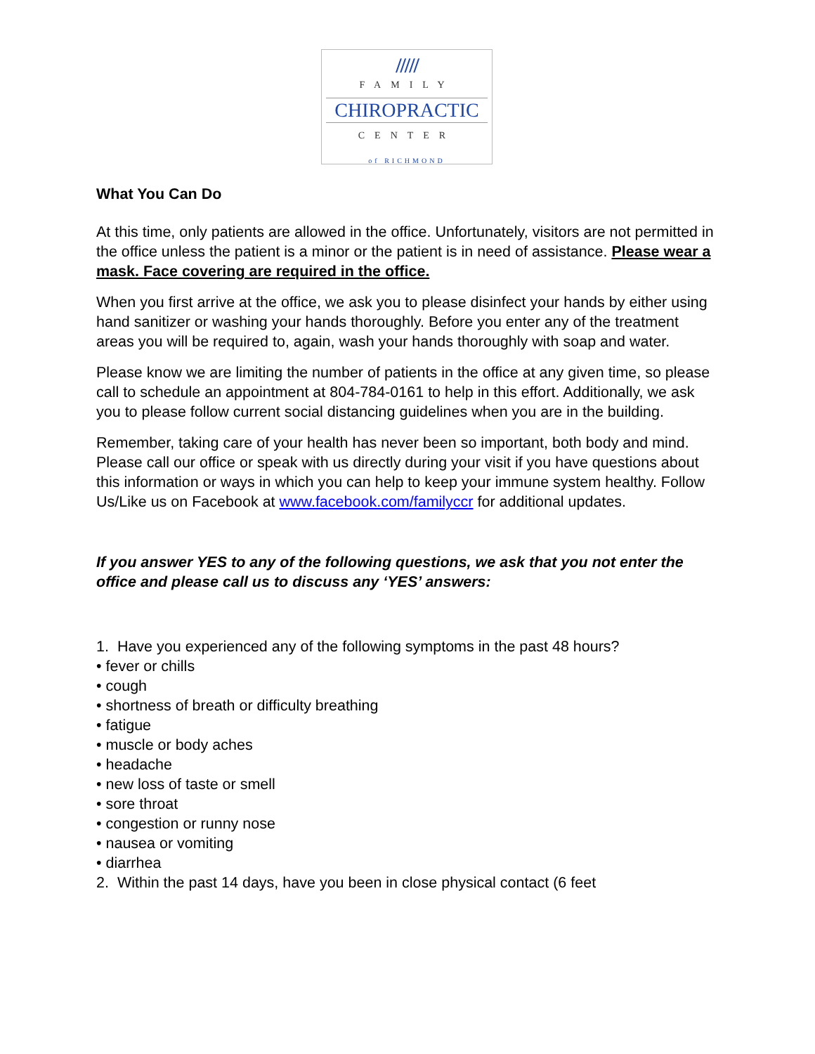/////
FAMILY
CHIROPRACTIC
CENTER
of RICHMOND
What You Can Do
At this time, only patients are allowed in the office. Unfortunately, visitors are not permitted in the office unless the patient is a minor or the patient is in need of assistance. Please wear a mask. Face covering are required in the office.
When you first arrive at the office, we ask you to please disinfect your hands by either using hand sanitizer or washing your hands thoroughly. Before you enter any of the treatment areas you will be required to, again, wash your hands thoroughly with soap and water.
Please know we are limiting the number of patients in the office at any given time, so please call to schedule an appointment at 804-784-0161 to help in this effort. Additionally, we ask you to please follow current social distancing guidelines when you are in the building.
Remember, taking care of your health has never been so important, both body and mind. Please call our office or speak with us directly during your visit if you have questions about this information or ways in which you can help to keep your immune system healthy. Follow Us/Like us on Facebook at www.facebook.com/familyccr for additional updates.
If you answer YES to any of the following questions, we ask that you not enter the office and please call us to discuss any ‘YES’ answers:
1. Have you experienced any of the following symptoms in the past 48 hours?
• fever or chills
• cough
• shortness of breath or difficulty breathing
• fatigue
• muscle or body aches
• headache
• new loss of taste or smell
• sore throat
• congestion or runny nose
• nausea or vomiting
• diarrhea
2. Within the past 14 days, have you been in close physical contact (6 feet